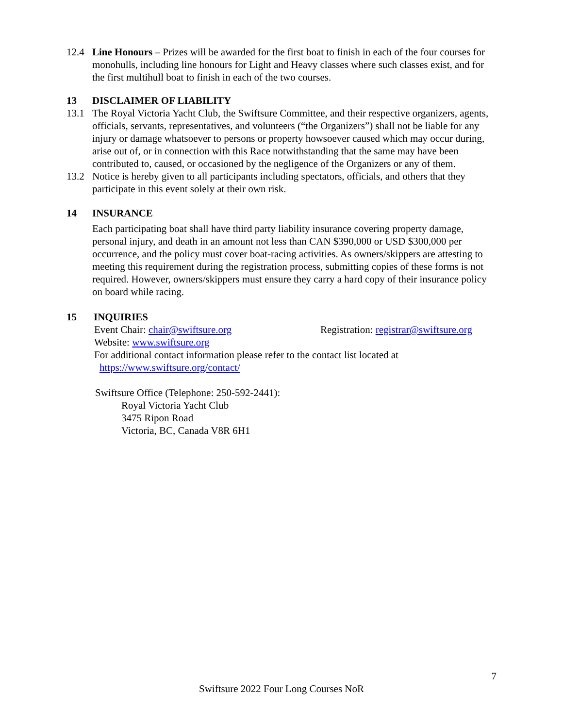12.4 Line Honours – Prizes will be awarded for the first boat to finish in each of the four courses for monohulls, including line honours for Light and Heavy classes where such classes exist, and for the first multihull boat to finish in each of the two courses.
13 DISCLAIMER OF LIABILITY
13.1 The Royal Victoria Yacht Club, the Swiftsure Committee, and their respective organizers, agents, officials, servants, representatives, and volunteers (“the Organizers”) shall not be liable for any injury or damage whatsoever to persons or property howsoever caused which may occur during, arise out of, or in connection with this Race notwithstanding that the same may have been contributed to, caused, or occasioned by the negligence of the Organizers or any of them.
13.2 Notice is hereby given to all participants including spectators, officials, and others that they participate in this event solely at their own risk.
14 INSURANCE
Each participating boat shall have third party liability insurance covering property damage, personal injury, and death in an amount not less than CAN $390,000 or USD $300,000 per occurrence, and the policy must cover boat-racing activities. As owners/skippers are attesting to meeting this requirement during the registration process, submitting copies of these forms is not required. However, owners/skippers must ensure they carry a hard copy of their insurance policy on board while racing.
15 INQUIRIES
Event Chair: chair@swiftsure.org Registration: registrar@swiftsure.org
Website: www.swiftsure.org
For additional contact information please refer to the contact list located at
https://www.swiftsure.org/contact/
Swiftsure Office (Telephone: 250-592-2441):
Royal Victoria Yacht Club
3475 Ripon Road
Victoria, BC, Canada V8R 6H1
7
Swiftsure 2022 Four Long Courses NoR